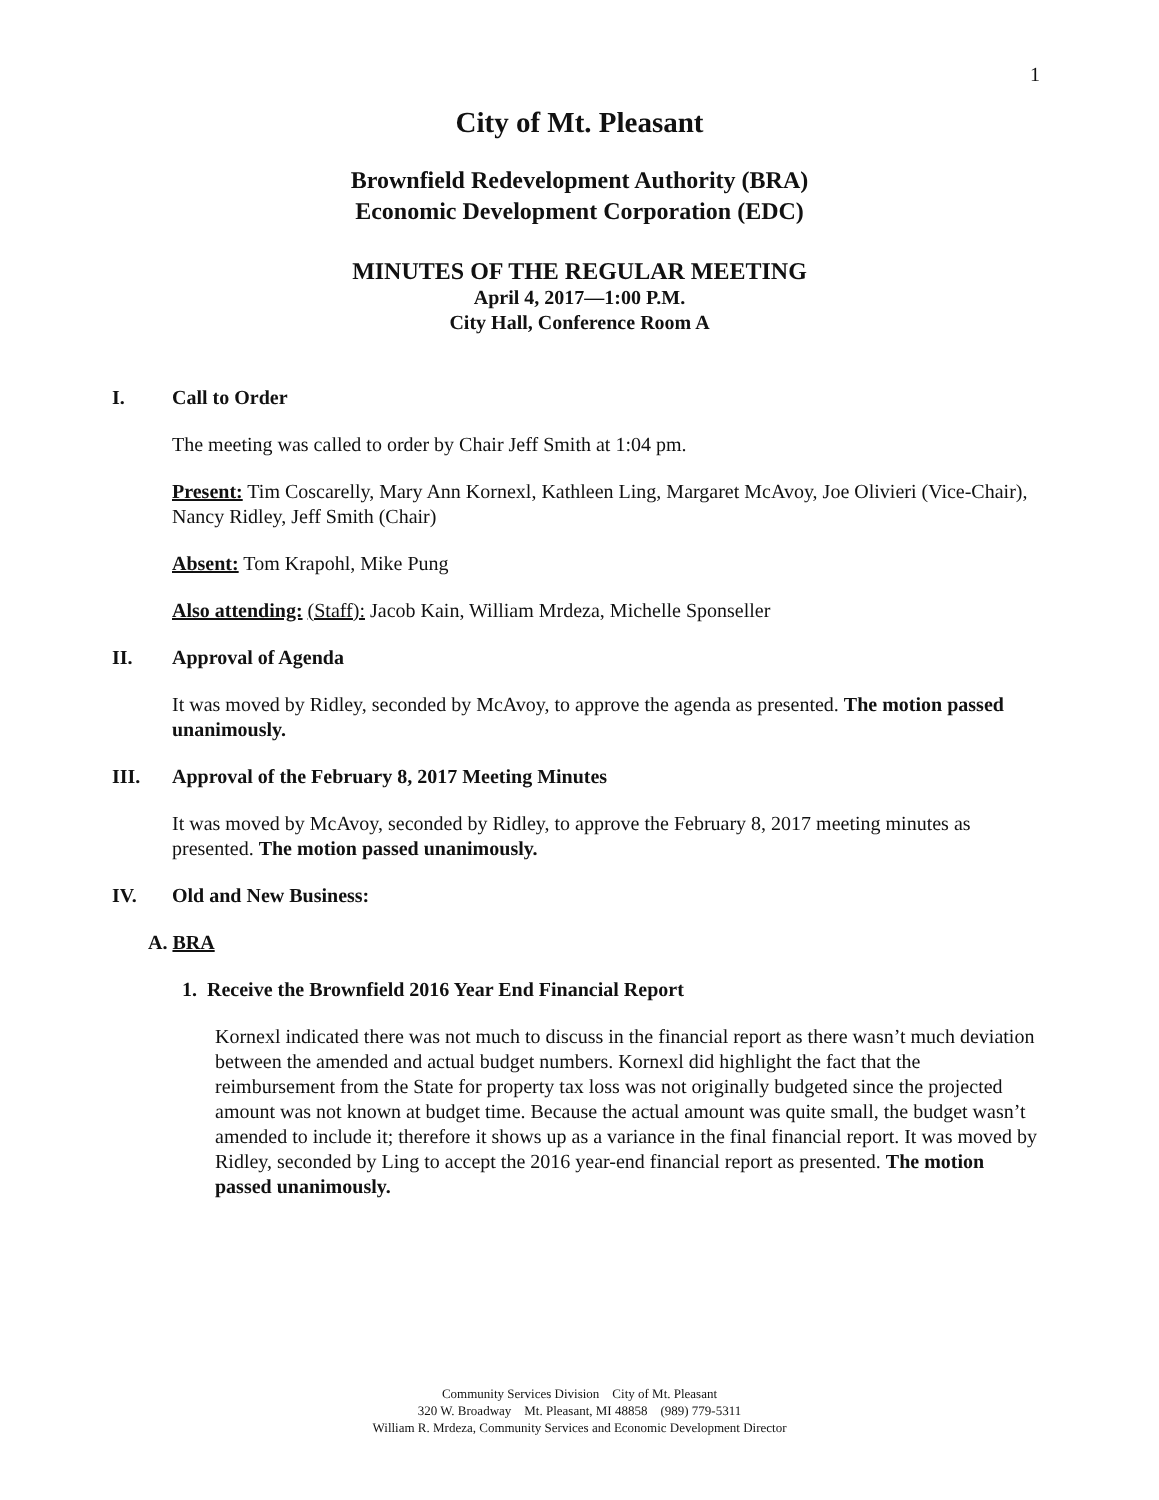1
City of Mt. Pleasant
Brownfield Redevelopment Authority (BRA)
Economic Development Corporation (EDC)
MINUTES OF THE REGULAR MEETING
April 4, 2017—1:00 P.M.
City Hall, Conference Room A
I. Call to Order
The meeting was called to order by Chair Jeff Smith at 1:04 pm.
Present: Tim Coscarelly, Mary Ann Kornexl, Kathleen Ling, Margaret McAvoy, Joe Olivieri (Vice-Chair), Nancy Ridley, Jeff Smith (Chair)
Absent: Tom Krapohl, Mike Pung
Also attending: (Staff): Jacob Kain, William Mrdeza, Michelle Sponseller
II. Approval of Agenda
It was moved by Ridley, seconded by McAvoy, to approve the agenda as presented. The motion passed unanimously.
III. Approval of the February 8, 2017 Meeting Minutes
It was moved by McAvoy, seconded by Ridley, to approve the February 8, 2017 meeting minutes as presented. The motion passed unanimously.
IV. Old and New Business:
A. BRA
1. Receive the Brownfield 2016 Year End Financial Report
Kornexl indicated there was not much to discuss in the financial report as there wasn’t much deviation between the amended and actual budget numbers. Kornexl did highlight the fact that the reimbursement from the State for property tax loss was not originally budgeted since the projected amount was not known at budget time. Because the actual amount was quite small, the budget wasn’t amended to include it; therefore it shows up as a variance in the final financial report. It was moved by Ridley, seconded by Ling to accept the 2016 year-end financial report as presented. The motion passed unanimously.
Community Services Division City of Mt. Pleasant
320 W. Broadway Mt. Pleasant, MI 48858 (989) 779-5311
William R. Mrdeza, Community Services and Economic Development Director